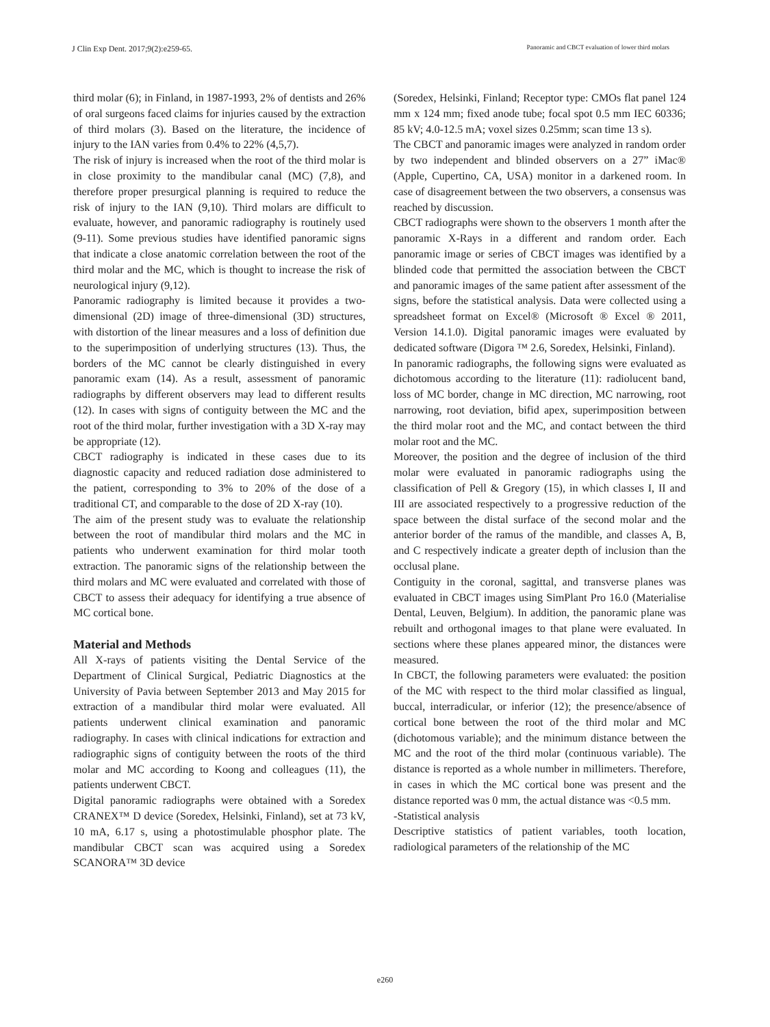J Clin Exp Dent. 2017;9(2):e259-65. Panoramic and CBCT evaluation of lower third molars
third molar (6); in Finland, in 1987-1993, 2% of dentists and 26% of oral surgeons faced claims for injuries caused by the extraction of third molars (3). Based on the literature, the incidence of injury to the IAN varies from 0.4% to 22% (4,5,7).
The risk of injury is increased when the root of the third molar is in close proximity to the mandibular canal (MC) (7,8), and therefore proper presurgical planning is required to reduce the risk of injury to the IAN (9,10). Third molars are difficult to evaluate, however, and panoramic radiography is routinely used (9-11). Some previous studies have identified panoramic signs that indicate a close anatomic correlation between the root of the third molar and the MC, which is thought to increase the risk of neurological injury (9,12).
Panoramic radiography is limited because it provides a two-dimensional (2D) image of three-dimensional (3D) structures, with distortion of the linear measures and a loss of definition due to the superimposition of underlying structures (13). Thus, the borders of the MC cannot be clearly distinguished in every panoramic exam (14). As a result, assessment of panoramic radiographs by different observers may lead to different results (12). In cases with signs of contiguity between the MC and the root of the third molar, further investigation with a 3D X-ray may be appropriate (12).
CBCT radiography is indicated in these cases due to its diagnostic capacity and reduced radiation dose administered to the patient, corresponding to 3% to 20% of the dose of a traditional CT, and comparable to the dose of 2D X-ray (10).
The aim of the present study was to evaluate the relationship between the root of mandibular third molars and the MC in patients who underwent examination for third molar tooth extraction. The panoramic signs of the relationship between the third molars and MC were evaluated and correlated with those of CBCT to assess their adequacy for identifying a true absence of MC cortical bone.
Material and Methods
All X-rays of patients visiting the Dental Service of the Department of Clinical Surgical, Pediatric Diagnostics at the University of Pavia between September 2013 and May 2015 for extraction of a mandibular third molar were evaluated. All patients underwent clinical examination and panoramic radiography. In cases with clinical indications for extraction and radiographic signs of contiguity between the roots of the third molar and MC according to Koong and colleagues (11), the patients underwent CBCT.
Digital panoramic radiographs were obtained with a Soredex CRANEX™ D device (Soredex, Helsinki, Finland), set at 73 kV, 10 mA, 6.17 s, using a photostimulable phosphor plate. The mandibular CBCT scan was acquired using a Soredex SCANORA™ 3D device
(Soredex, Helsinki, Finland; Receptor type: CMOs flat panel 124 mm x 124 mm; fixed anode tube; focal spot 0.5 mm IEC 60336; 85 kV; 4.0-12.5 mA; voxel sizes 0.25mm; scan time 13 s).
The CBCT and panoramic images were analyzed in random order by two independent and blinded observers on a 27” iMac® (Apple, Cupertino, CA, USA) monitor in a darkened room. In case of disagreement between the two observers, a consensus was reached by discussion.
CBCT radiographs were shown to the observers 1 month after the panoramic X-Rays in a different and random order. Each panoramic image or series of CBCT images was identified by a blinded code that permitted the association between the CBCT and panoramic images of the same patient after assessment of the signs, before the statistical analysis. Data were collected using a spreadsheet format on Excel® (Microsoft ® Excel ® 2011, Version 14.1.0). Digital panoramic images were evaluated by dedicated software (Digora ™ 2.6, Soredex, Helsinki, Finland).
In panoramic radiographs, the following signs were evaluated as dichotomous according to the literature (11): radiolucent band, loss of MC border, change in MC direction, MC narrowing, root narrowing, root deviation, bifid apex, superimposition between the third molar root and the MC, and contact between the third molar root and the MC.
Moreover, the position and the degree of inclusion of the third molar were evaluated in panoramic radiographs using the classification of Pell & Gregory (15), in which classes I, II and III are associated respectively to a progressive reduction of the space between the distal surface of the second molar and the anterior border of the ramus of the mandible, and classes A, B, and C respectively indicate a greater depth of inclusion than the occlusal plane.
Contiguity in the coronal, sagittal, and transverse planes was evaluated in CBCT images using SimPlant Pro 16.0 (Materialise Dental, Leuven, Belgium). In addition, the panoramic plane was rebuilt and orthogonal images to that plane were evaluated. In sections where these planes appeared minor, the distances were measured.
In CBCT, the following parameters were evaluated: the position of the MC with respect to the third molar classified as lingual, buccal, interradicular, or inferior (12); the presence/absence of cortical bone between the root of the third molar and MC (dichotomous variable); and the minimum distance between the MC and the root of the third molar (continuous variable). The distance is reported as a whole number in millimeters. Therefore, in cases in which the MC cortical bone was present and the distance reported was 0 mm, the actual distance was <0.5 mm.
-Statistical analysis
Descriptive statistics of patient variables, tooth location, radiological parameters of the relationship of the MC
e260